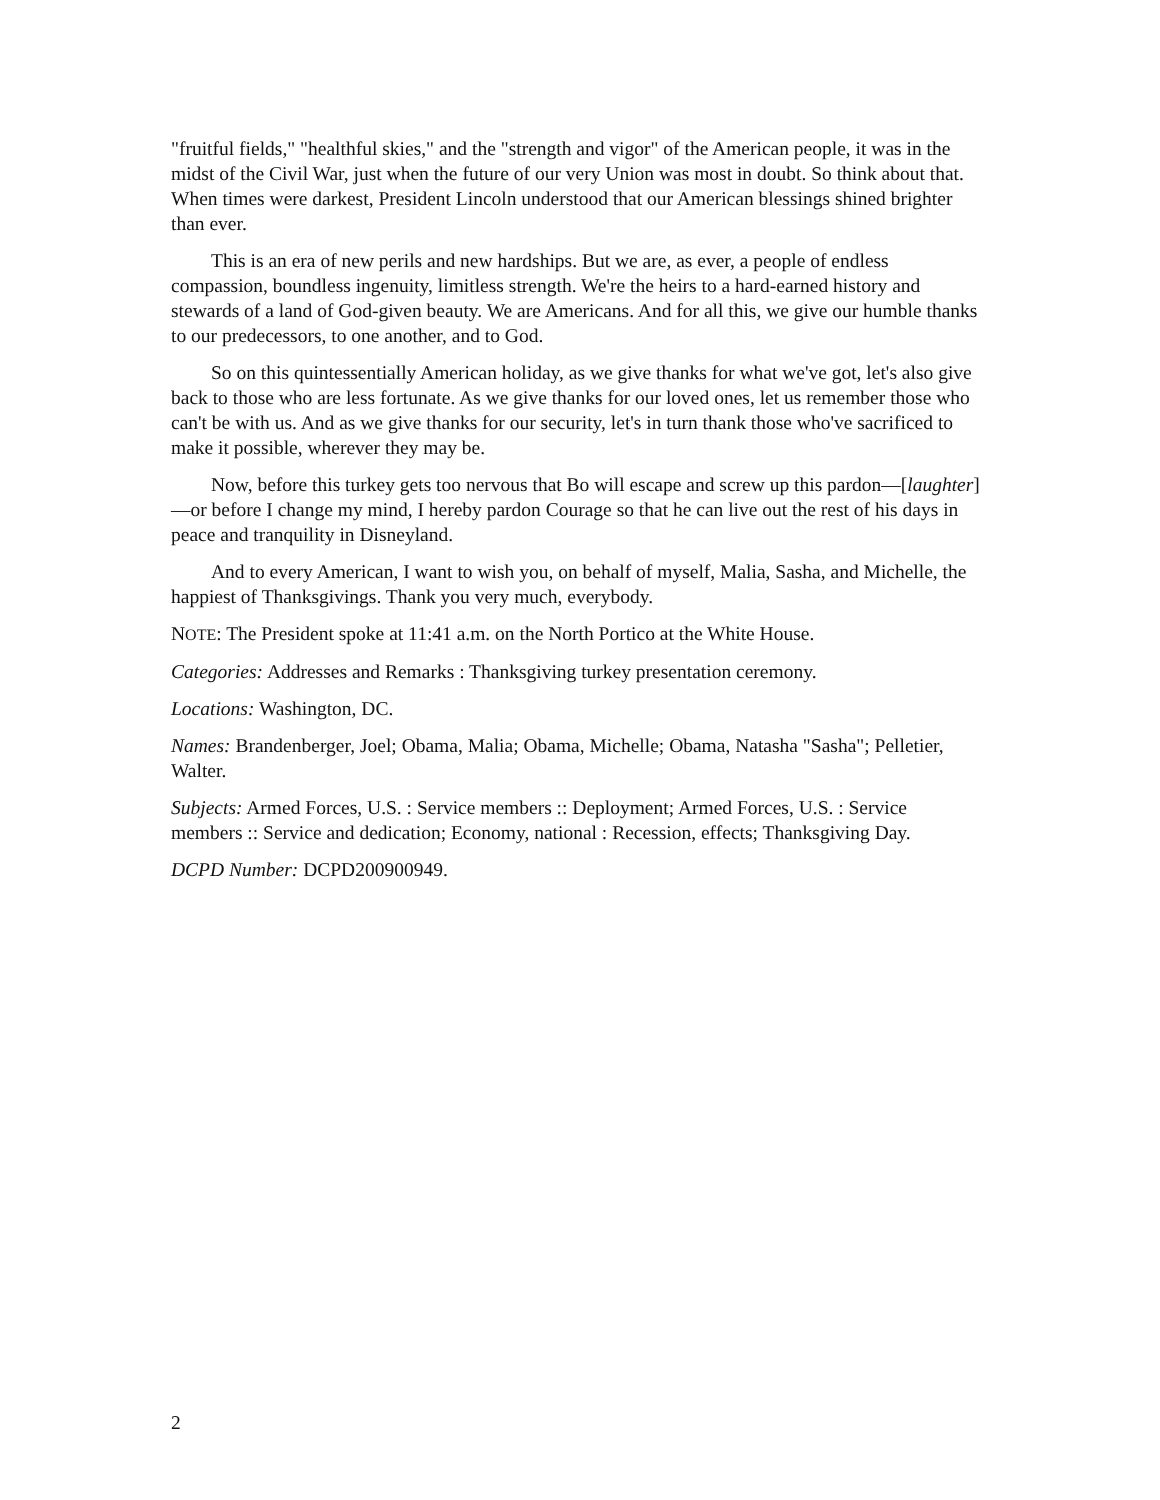"fruitful fields," "healthful skies," and the "strength and vigor" of the American people, it was in the midst of the Civil War, just when the future of our very Union was most in doubt. So think about that. When times were darkest, President Lincoln understood that our American blessings shined brighter than ever.
This is an era of new perils and new hardships. But we are, as ever, a people of endless compassion, boundless ingenuity, limitless strength. We're the heirs to a hard-earned history and stewards of a land of God-given beauty. We are Americans. And for all this, we give our humble thanks to our predecessors, to one another, and to God.
So on this quintessentially American holiday, as we give thanks for what we've got, let's also give back to those who are less fortunate. As we give thanks for our loved ones, let us remember those who can't be with us. And as we give thanks for our security, let's in turn thank those who've sacrificed to make it possible, wherever they may be.
Now, before this turkey gets too nervous that Bo will escape and screw up this pardon—[laughter]—or before I change my mind, I hereby pardon Courage so that he can live out the rest of his days in peace and tranquility in Disneyland.
And to every American, I want to wish you, on behalf of myself, Malia, Sasha, and Michelle, the happiest of Thanksgivings. Thank you very much, everybody.
NOTE: The President spoke at 11:41 a.m. on the North Portico at the White House.
Categories: Addresses and Remarks : Thanksgiving turkey presentation ceremony.
Locations: Washington, DC.
Names: Brandenberger, Joel; Obama, Malia; Obama, Michelle; Obama, Natasha "Sasha"; Pelletier, Walter.
Subjects: Armed Forces, U.S. : Service members :: Deployment; Armed Forces, U.S. : Service members :: Service and dedication; Economy, national : Recession, effects; Thanksgiving Day.
DCPD Number: DCPD200900949.
2